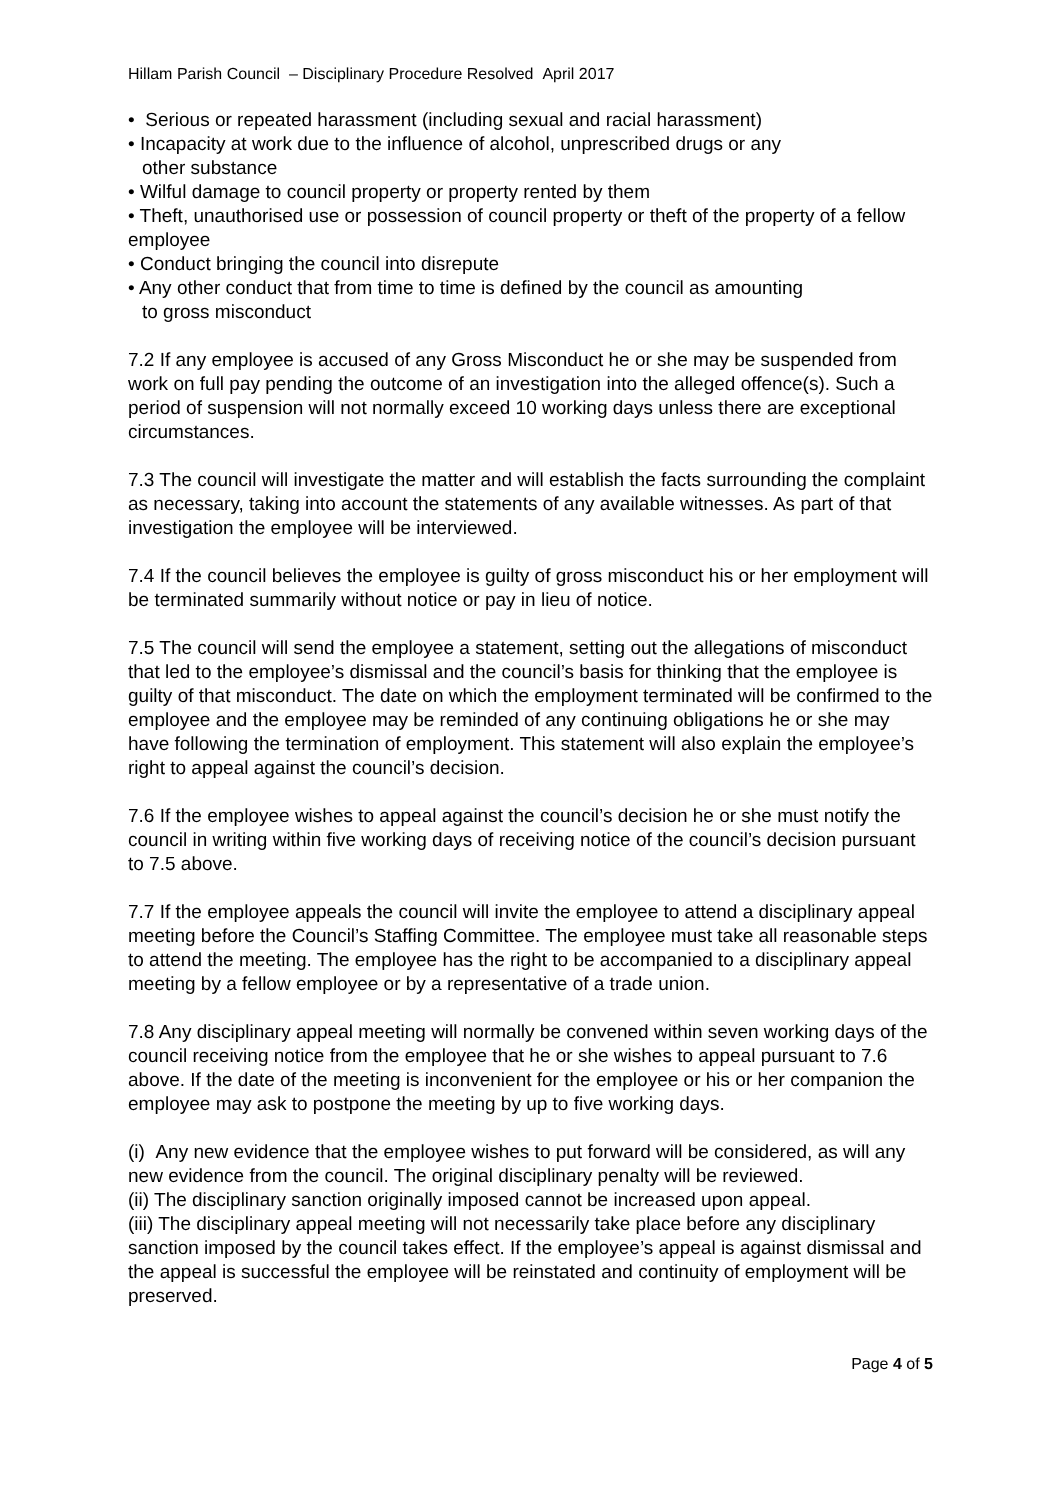Hillam Parish Council – Disciplinary Procedure Resolved April 2017
• Serious or repeated harassment (including sexual and racial harassment)
• Incapacity at work due to the influence of alcohol, unprescribed drugs or any
other substance
• Wilful damage to council property or property rented by them
• Theft, unauthorised use or possession of council property or theft of the property of a fellow employee
• Conduct bringing the council into disrepute
• Any other conduct that from time to time is defined by the council as amounting
to gross misconduct
7.2 If any employee is accused of any Gross Misconduct he or she may be suspended from work on full pay pending the outcome of an investigation into the alleged offence(s). Such a period of suspension will not normally exceed 10 working days unless there are exceptional circumstances.
7.3 The council will investigate the matter and will establish the facts surrounding the complaint as necessary, taking into account the statements of any available witnesses. As part of that investigation the employee will be interviewed.
7.4 If the council believes the employee is guilty of gross misconduct his or her employment will be terminated summarily without notice or pay in lieu of notice.
7.5 The council will send the employee a statement, setting out the allegations of misconduct that led to the employee’s dismissal and the council’s basis for thinking that the employee is guilty of that misconduct. The date on which the employment terminated will be confirmed to the employee and the employee may be reminded of any continuing obligations he or she may have following the termination of employment. This statement will also explain the employee’s right to appeal against the council’s decision.
7.6 If the employee wishes to appeal against the council’s decision he or she must notify the council in writing within five working days of receiving notice of the council’s decision pursuant to 7.5 above.
7.7 If the employee appeals the council will invite the employee to attend a disciplinary appeal meeting before the Council’s Staffing Committee. The employee must take all reasonable steps to attend the meeting. The employee has the right to be accompanied to a disciplinary appeal meeting by a fellow employee or by a representative of a trade union.
7.8 Any disciplinary appeal meeting will normally be convened within seven working days of the council receiving notice from the employee that he or she wishes to appeal pursuant to 7.6 above. If the date of the meeting is inconvenient for the employee or his or her companion the employee may ask to postpone the meeting by up to five working days.
(i) Any new evidence that the employee wishes to put forward will be considered, as will any new evidence from the council. The original disciplinary penalty will be reviewed.
(ii) The disciplinary sanction originally imposed cannot be increased upon appeal.
(iii) The disciplinary appeal meeting will not necessarily take place before any disciplinary sanction imposed by the council takes effect. If the employee’s appeal is against dismissal and the appeal is successful the employee will be reinstated and continuity of employment will be preserved.
Page 4 of 5